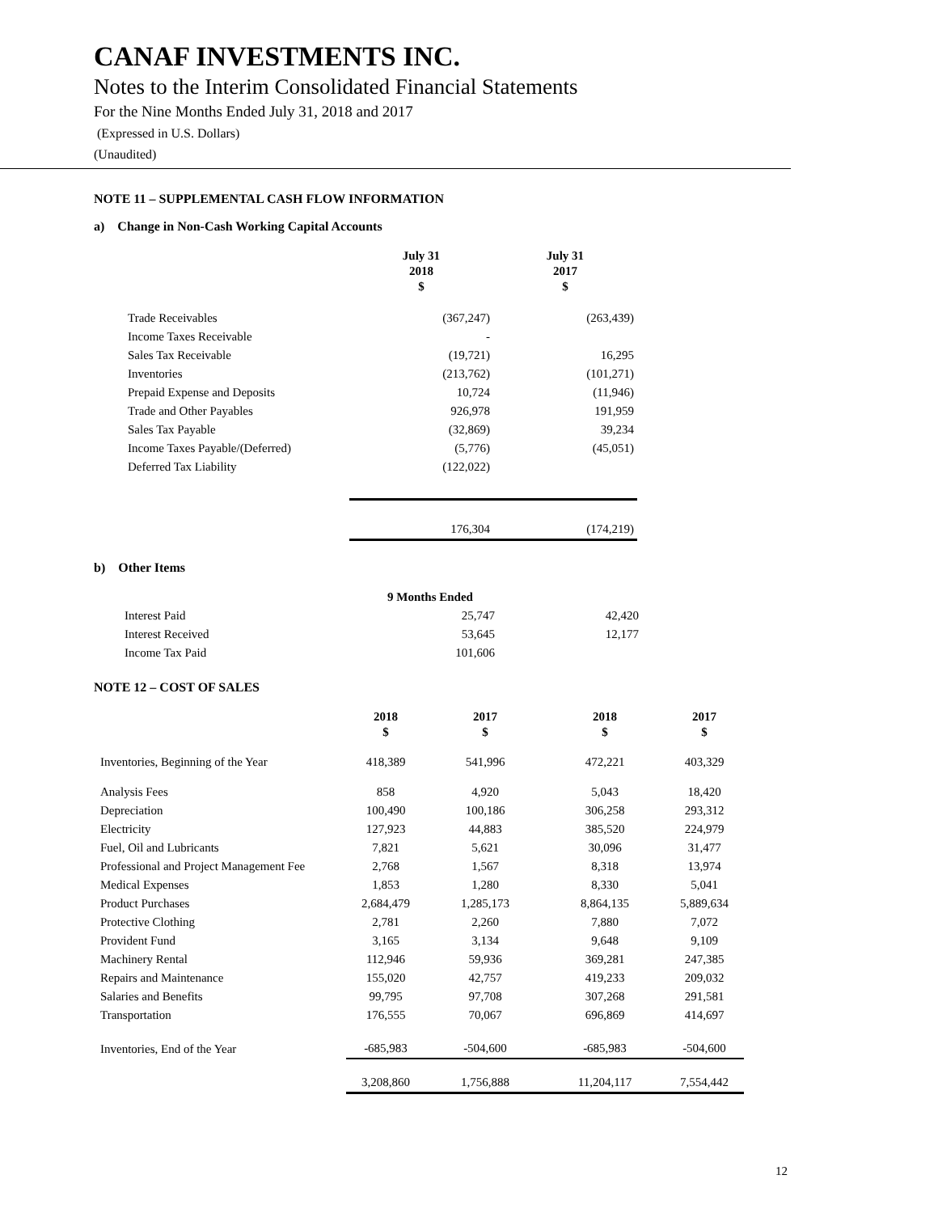CANAF INVESTMENTS INC.
Notes to the Interim Consolidated Financial Statements
For the Nine Months Ended July 31, 2018 and 2017
(Expressed in U.S. Dollars)
(Unaudited)
NOTE 11 – SUPPLEMENTAL CASH FLOW INFORMATION
a) Change in Non-Cash Working Capital Accounts
| | July 31 2018 $ | July 31 2017 $ |
| --- | --- | --- |
| Trade Receivables | (367,247) | (263,439) |
| Income Taxes Receivable | - | |
| Sales Tax Receivable | (19,721) | 16,295 |
| Inventories | (213,762) | (101,271) |
| Prepaid Expense and Deposits | 10,724 | (11,946) |
| Trade and Other Payables | 926,978 | 191,959 |
| Sales Tax Payable | (32,869) | 39,234 |
| Income Taxes Payable/(Deferred) | (5,776) | (45,051) |
| Deferred Tax Liability | (122,022) | |
| | 176,304 | (174,219) |
b) Other Items
| | 9 Months Ended | |
| Interest Paid | 25,747 | 42,420 |
| Interest Received | 53,645 | 12,177 |
| Income Tax Paid | 101,606 | |
NOTE 12 – COST OF SALES
| | 2018 $ | 2017 $ | 2018 $ | 2017 $ |
| --- | --- | --- | --- | --- |
| Inventories, Beginning of the Year | 418,389 | 541,996 | 472,221 | 403,329 |
| Analysis Fees | 858 | 4,920 | 5,043 | 18,420 |
| Depreciation | 100,490 | 100,186 | 306,258 | 293,312 |
| Electricity | 127,923 | 44,883 | 385,520 | 224,979 |
| Fuel, Oil and Lubricants | 7,821 | 5,621 | 30,096 | 31,477 |
| Professional and Project Management Fee | 2,768 | 1,567 | 8,318 | 13,974 |
| Medical Expenses | 1,853 | 1,280 | 8,330 | 5,041 |
| Product Purchases | 2,684,479 | 1,285,173 | 8,864,135 | 5,889,634 |
| Protective Clothing | 2,781 | 2,260 | 7,880 | 7,072 |
| Provident Fund | 3,165 | 3,134 | 9,648 | 9,109 |
| Machinery Rental | 112,946 | 59,936 | 369,281 | 247,385 |
| Repairs and Maintenance | 155,020 | 42,757 | 419,233 | 209,032 |
| Salaries and Benefits | 99,795 | 97,708 | 307,268 | 291,581 |
| Transportation | 176,555 | 70,067 | 696,869 | 414,697 |
| Inventories, End of the Year | -685,983 | -504,600 | -685,983 | -504,600 |
| | 3,208,860 | 1,756,888 | 11,204,117 | 7,554,442 |
12